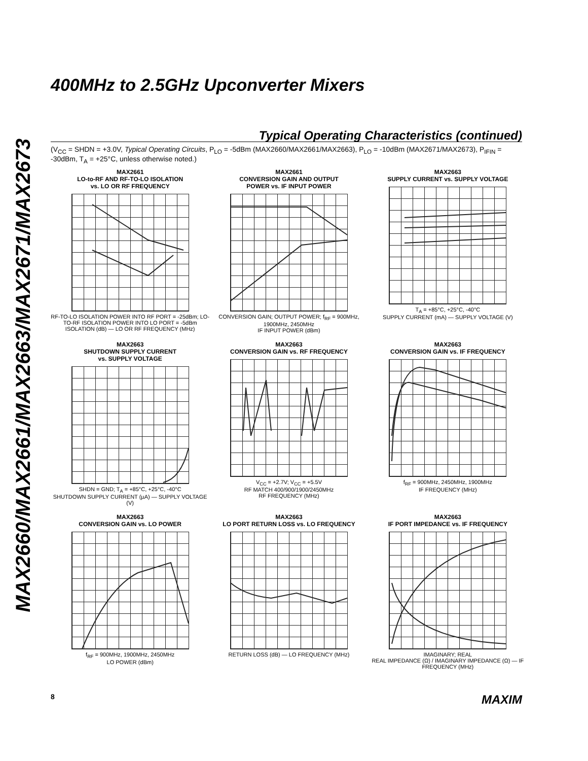MAX2660/MAX2661/MAX2663/MAX2671/MAX2673
400MHz to 2.5GHz Upconverter Mixers
Typical Operating Characteristics (continued)
(V<sub>CC</sub> = SHDN = +3.0V, Typical Operating Circuits, P<sub>LO</sub> = -5dBm (MAX2660/MAX2661/MAX2663), P<sub>LO</sub> = -10dBm (MAX2671/MAX2673), P<sub>IFIN</sub> = -30dBm, T<sub>A</sub> = +25°C, unless otherwise noted.)
MAX2661
LO-to-RF AND RF-TO-LO ISOLATION
vs. LO OR RF FREQUENCY
RF-TO-LO ISOLATION POWER INTO RF PORT = -25dBm; LO-TO-RF ISOLATION POWER INTO LO PORT = -5dBm
ISOLATION (dB) — LO OR RF FREQUENCY (MHz)
MAX2661
CONVERSION GAIN AND OUTPUT
POWER vs. IF INPUT POWER
CONVERSION GAIN; OUTPUT POWER; f<sub>RF</sub> = 900MHz, 1900MHz, 2450MHz
IF INPUT POWER (dBm)
MAX2663
SUPPLY CURRENT vs. SUPPLY VOLTAGE
T<sub>A</sub> = +85°C, +25°C, -40°C
SUPPLY CURRENT (mA) — SUPPLY VOLTAGE (V)
MAX2663
SHUTDOWN SUPPLY CURRENT
vs. SUPPLY VOLTAGE
SHDN = GND; T<sub>A</sub> = +85°C, +25°C, -40°C
SHUTDOWN SUPPLY CURRENT (µA) — SUPPLY VOLTAGE (V)
MAX2663
CONVERSION GAIN vs. RF FREQUENCY
V<sub>CC</sub> = +2.7V; V<sub>CC</sub> = +5.5V
RF MATCH 400/900/1900/2450MHz
RF FREQUENCY (MHz)
MAX2663
CONVERSION GAIN vs. IF FREQUENCY
f<sub>RF</sub> = 900MHz, 2450MHz, 1900MHz
IF FREQUENCY (MHz)
MAX2663
CONVERSION GAIN vs. LO POWER
f<sub>RF</sub> = 900MHz, 1900MHz, 2450MHz
LO POWER (dBm)
MAX2663
LO PORT RETURN LOSS vs. LO FREQUENCY
RETURN LOSS (dB) — LO FREQUENCY (MHz)
MAX2663
IF PORT IMPEDANCE vs. IF FREQUENCY
IMAGINARY; REAL
REAL IMPEDANCE (Ω) / IMAGINARY IMPEDANCE (Ω) — IF FREQUENCY (MHz)
8 MAXIM